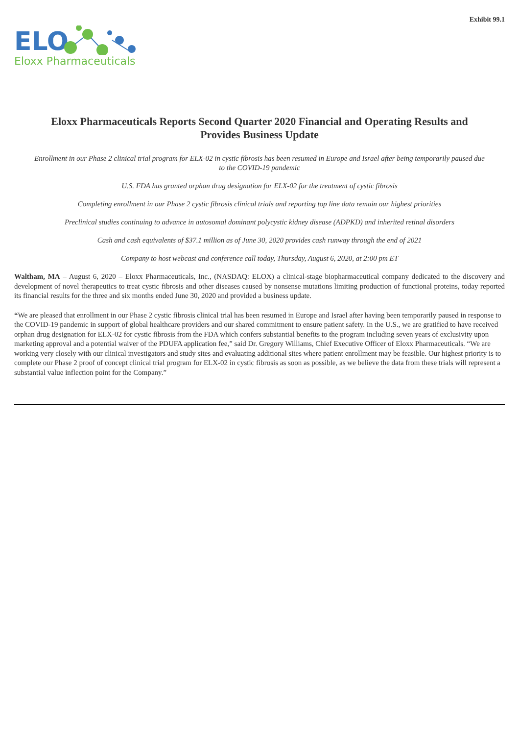Exhibit 99.1
ELO
Eloxx Pharmaceuticals
Eloxx Pharmaceuticals Reports Second Quarter 2020 Financial and Operating Results and Provides Business Update
Enrollment in our Phase 2 clinical trial program for ELX-02 in cystic fibrosis has been resumed in Europe and Israel after being temporarily paused due to the COVID-19 pandemic
U.S. FDA has granted orphan drug designation for ELX-02 for the treatment of cystic fibrosis
Completing enrollment in our Phase 2 cystic fibrosis clinical trials and reporting top line data remain our highest priorities
Preclinical studies continuing to advance in autosomal dominant polycystic kidney disease (ADPKD) and inherited retinal disorders
Cash and cash equivalents of $37.1 million as of June 30, 2020 provides cash runway through the end of 2021
Company to host webcast and conference call today, Thursday, August 6, 2020, at 2:00 pm ET
Waltham, MA – August 6, 2020 – Eloxx Pharmaceuticals, Inc., (NASDAQ: ELOX) a clinical-stage biopharmaceutical company dedicated to the discovery and development of novel therapeutics to treat cystic fibrosis and other diseases caused by nonsense mutations limiting production of functional proteins, today reported its financial results for the three and six months ended June 30, 2020 and provided a business update.
“We are pleased that enrollment in our Phase 2 cystic fibrosis clinical trial has been resumed in Europe and Israel after having been temporarily paused in response to the COVID-19 pandemic in support of global healthcare providers and our shared commitment to ensure patient safety. In the U.S., we are gratified to have received orphan drug designation for ELX-02 for cystic fibrosis from the FDA which confers substantial benefits to the program including seven years of exclusivity upon marketing approval and a potential waiver of the PDUFA application fee,” said Dr. Gregory Williams, Chief Executive Officer of Eloxx Pharmaceuticals. “We are working very closely with our clinical investigators and study sites and evaluating additional sites where patient enrollment may be feasible. Our highest priority is to complete our Phase 2 proof of concept clinical trial program for ELX-02 in cystic fibrosis as soon as possible, as we believe the data from these trials will represent a substantial value inflection point for the Company.”